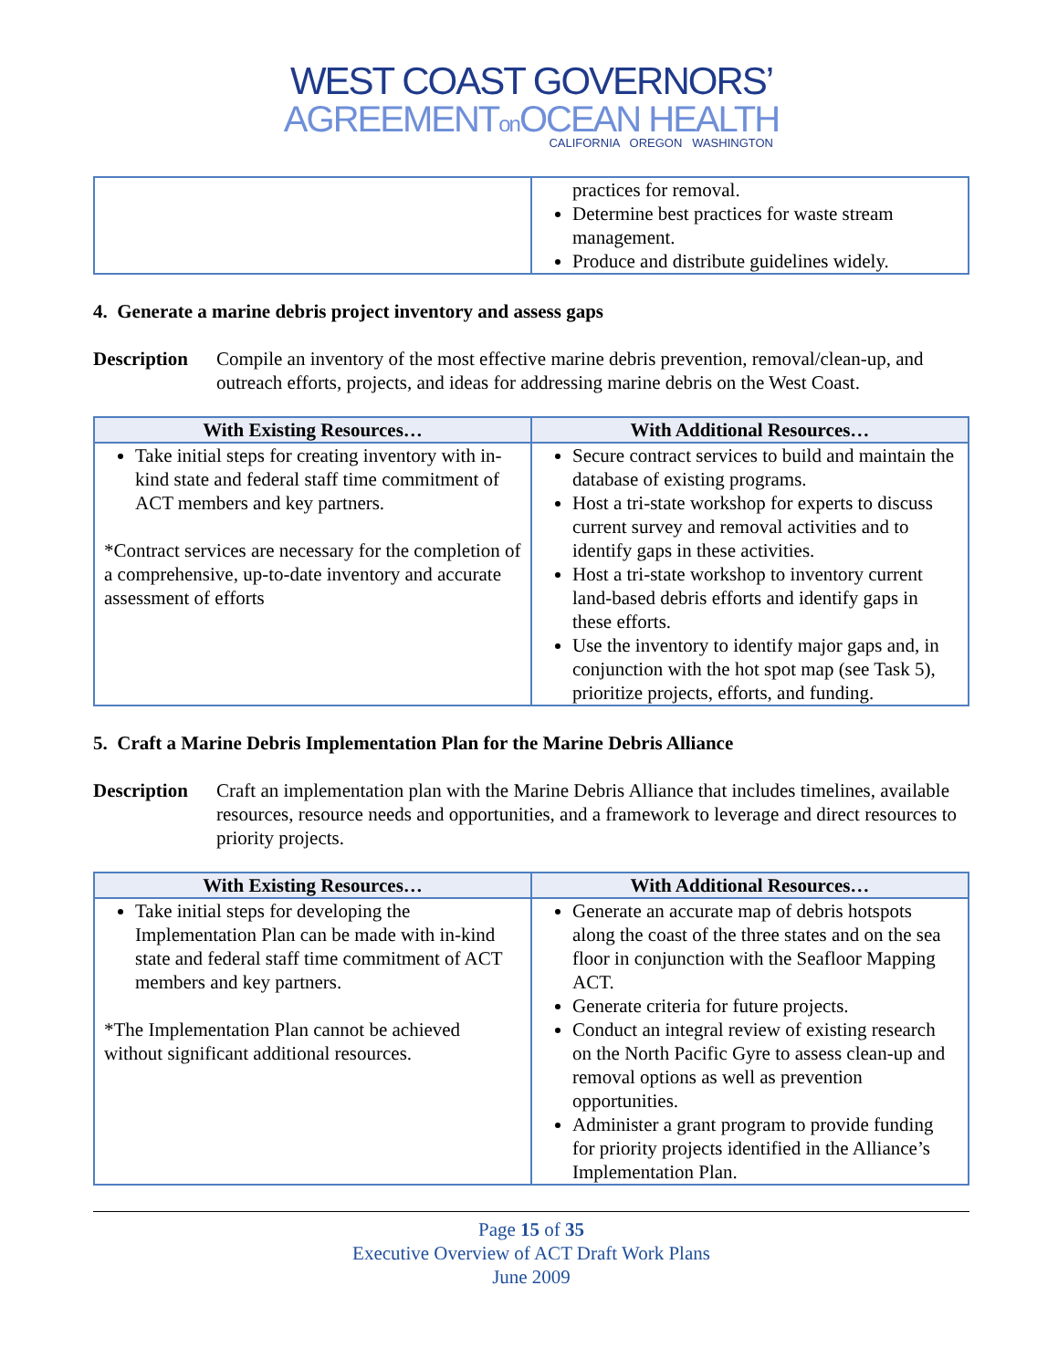WEST COAST GOVERNORS’
AGREEMENTon OCEAN HEALTH
CALIFORNIA OREGON WASHINGTON
| | practices for removal. Determine best practices for waste stream management. Produce and distribute guidelines widely. |
4. Generate a marine debris project inventory and assess gaps
Description Compile an inventory of the most effective marine debris prevention, removal/clean-up, and outreach efforts, projects, and ideas for addressing marine debris on the West Coast.
| With Existing Resources… | With Additional Resources… |
| --- | --- |
| Take initial steps for creating inventory with in-kind state and federal staff time commitment of ACT members and key partners. *Contract services are necessary for the completion of a comprehensive, up-to-date inventory and accurate assessment of efforts | Secure contract services to build and maintain the database of existing programs. Host a tri-state workshop for experts to discuss current survey and removal activities and to identify gaps in these activities. Host a tri-state workshop to inventory current land-based debris efforts and identify gaps in these efforts. Use the inventory to identify major gaps and, in conjunction with the hot spot map (see Task 5), prioritize projects, efforts, and funding. |
5. Craft a Marine Debris Implementation Plan for the Marine Debris Alliance
Description Craft an implementation plan with the Marine Debris Alliance that includes timelines, available resources, resource needs and opportunities, and a framework to leverage and direct resources to priority projects.
| With Existing Resources… | With Additional Resources… |
| --- | --- |
| Take initial steps for developing the Implementation Plan can be made with in-kind state and federal staff time commitment of ACT members and key partners. *The Implementation Plan cannot be achieved without significant additional resources. | Generate an accurate map of debris hotspots along the coast of the three states and on the sea floor in conjunction with the Seafloor Mapping ACT. Generate criteria for future projects. Conduct an integral review of existing research on the North Pacific Gyre to assess clean-up and removal options as well as prevention opportunities. Administer a grant program to provide funding for priority projects identified in the Alliance’s Implementation Plan. |
Page 15 of 35
Executive Overview of ACT Draft Work Plans
June 2009